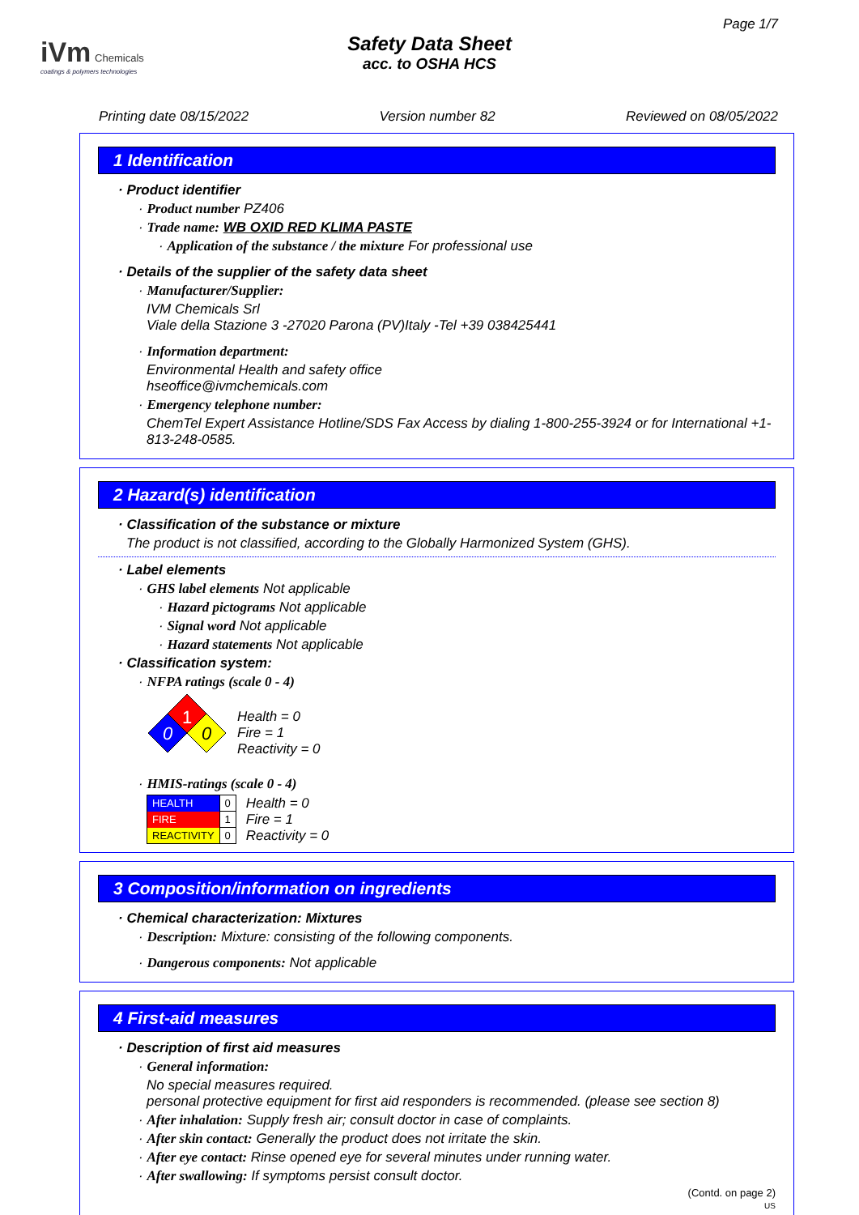iVm Chemicals
coatings & polymers technologies
Page 1/7
Safety Data Sheet
acc. to OSHA HCS
Printing date 08/15/2022 Version number 82 Reviewed on 08/05/2022
1 Identification
· Product identifier
· Product number PZ406
· Trade name: WB OXID RED KLIMA PASTE
· Application of the substance / the mixture For professional use
· Details of the supplier of the safety data sheet
· Manufacturer/Supplier:
IVM Chemicals Srl
Viale della Stazione 3 -27020 Parona (PV)Italy -Tel +39 038425441
· Information department:
Environmental Health and safety office
hseoffice@ivmchemicals.com
· Emergency telephone number:
ChemTel Expert Assistance Hotline/SDS Fax Access by dialing 1-800-255-3924 or for International +1-813-248-0585.
2 Hazard(s) identification
· Classification of the substance or mixture
The product is not classified, according to the Globally Harmonized System (GHS).
· Label elements
· GHS label elements Not applicable
· Hazard pictograms Not applicable
· Signal word Not applicable
· Hazard statements Not applicable
· Classification system:
· NFPA ratings (scale 0 - 4)
1
0
0
Health = 0
Fire = 1
Reactivity = 0
· HMIS-ratings (scale 0 - 4)
| HEALTH | 0 |
| FIRE | 1 |
| REACTIVITY | 0 |
Health = 0
Fire = 1
Reactivity = 0
3 Composition/information on ingredients
· Chemical characterization: Mixtures
· Description: Mixture: consisting of the following components.
· Dangerous components: Not applicable
4 First-aid measures
· Description of first aid measures
· General information:
No special measures required.
personal protective equipment for first aid responders is recommended. (please see section 8)
· After inhalation: Supply fresh air; consult doctor in case of complaints.
· After skin contact: Generally the product does not irritate the skin.
· After eye contact: Rinse opened eye for several minutes under running water.
· After swallowing: If symptoms persist consult doctor.
(Contd. on page 2)
US